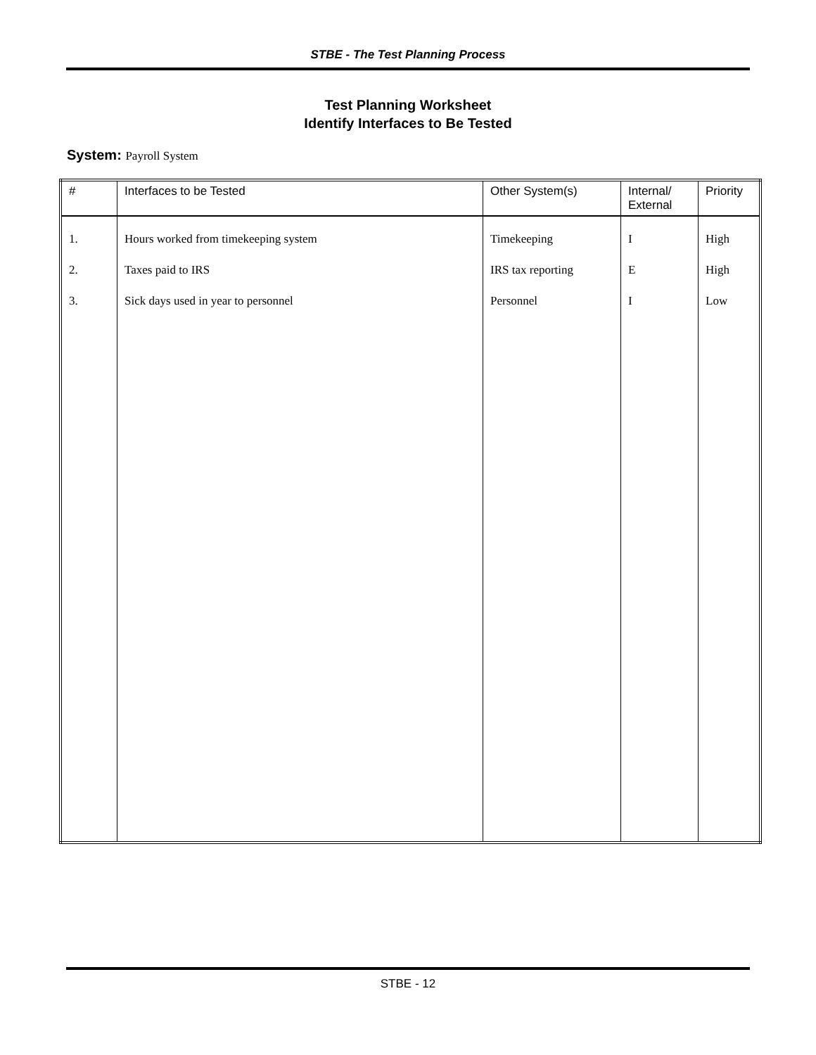STBE - The Test Planning Process
Test Planning Worksheet
Identify Interfaces to Be Tested
System: Payroll System
| # | Interfaces to be Tested | Other System(s) | Internal/ External | Priority |
| --- | --- | --- | --- | --- |
| 1. | Hours worked from timekeeping system | Timekeeping | I | High |
| 2. | Taxes paid to IRS | IRS tax reporting | E | High |
| 3. | Sick days used in year to personnel | Personnel | I | Low |
STBE - 12